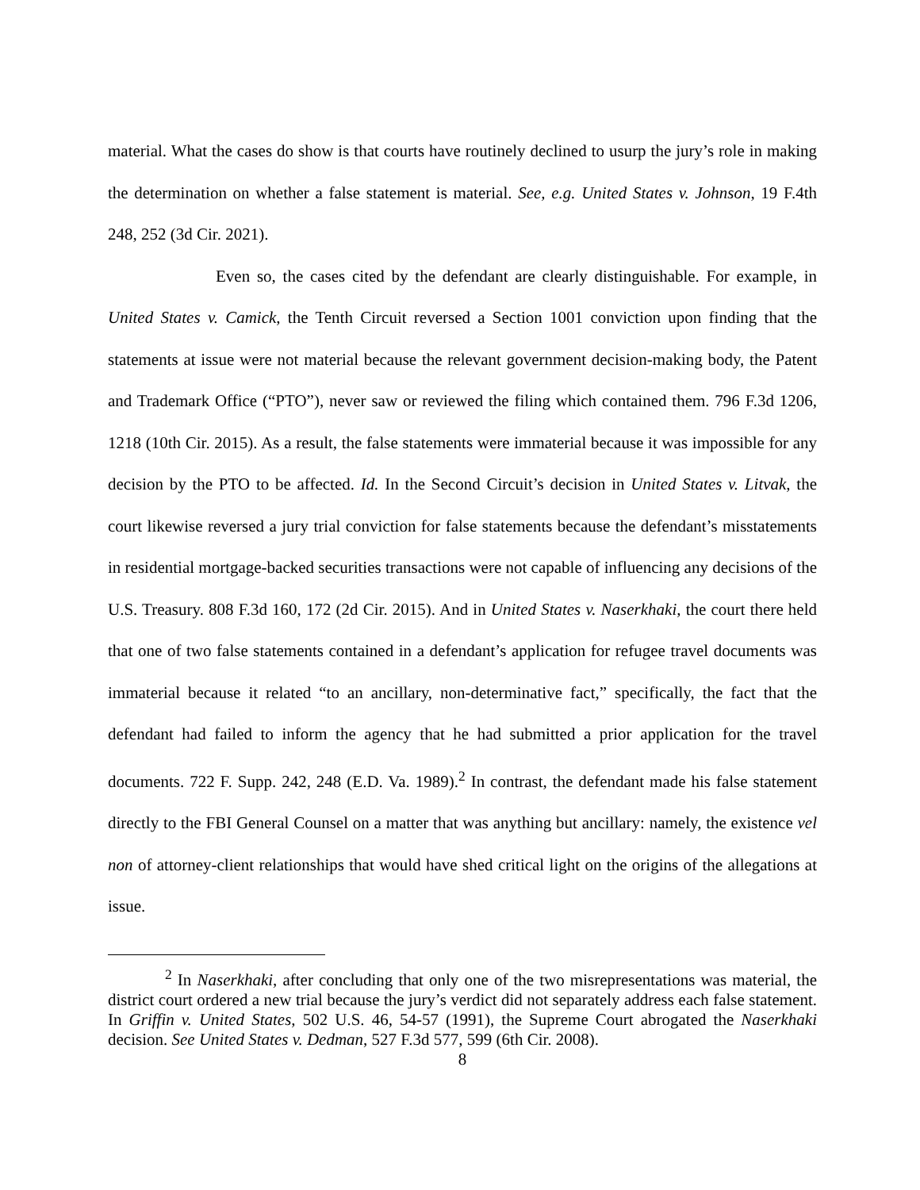material. What the cases do show is that courts have routinely declined to usurp the jury’s role in making the determination on whether a false statement is material. See, e.g. United States v. Johnson, 19 F.4th 248, 252 (3d Cir. 2021).
Even so, the cases cited by the defendant are clearly distinguishable. For example, in United States v. Camick, the Tenth Circuit reversed a Section 1001 conviction upon finding that the statements at issue were not material because the relevant government decision-making body, the Patent and Trademark Office (“PTO”), never saw or reviewed the filing which contained them. 796 F.3d 1206, 1218 (10th Cir. 2015). As a result, the false statements were immaterial because it was impossible for any decision by the PTO to be affected. Id. In the Second Circuit’s decision in United States v. Litvak, the court likewise reversed a jury trial conviction for false statements because the defendant’s misstatements in residential mortgage-backed securities transactions were not capable of influencing any decisions of the U.S. Treasury. 808 F.3d 160, 172 (2d Cir. 2015). And in United States v. Naserkhaki, the court there held that one of two false statements contained in a defendant’s application for refugee travel documents was immaterial because it related “to an ancillary, non-determinative fact,” specifically, the fact that the defendant had failed to inform the agency that he had submitted a prior application for the travel documents. 722 F. Supp. 242, 248 (E.D. Va. 1989).<sup>2</sup> In contrast, the defendant made his false statement directly to the FBI General Counsel on a matter that was anything but ancillary: namely, the existence vel non of attorney-client relationships that would have shed critical light on the origins of the allegations at issue.
<sup>2</sup> In Naserkhaki, after concluding that only one of the two misrepresentations was material, the district court ordered a new trial because the jury’s verdict did not separately address each false statement. In Griffin v. United States, 502 U.S. 46, 54-57 (1991), the Supreme Court abrogated the Naserkhaki decision. See United States v. Dedman, 527 F.3d 577, 599 (6th Cir. 2008).
8